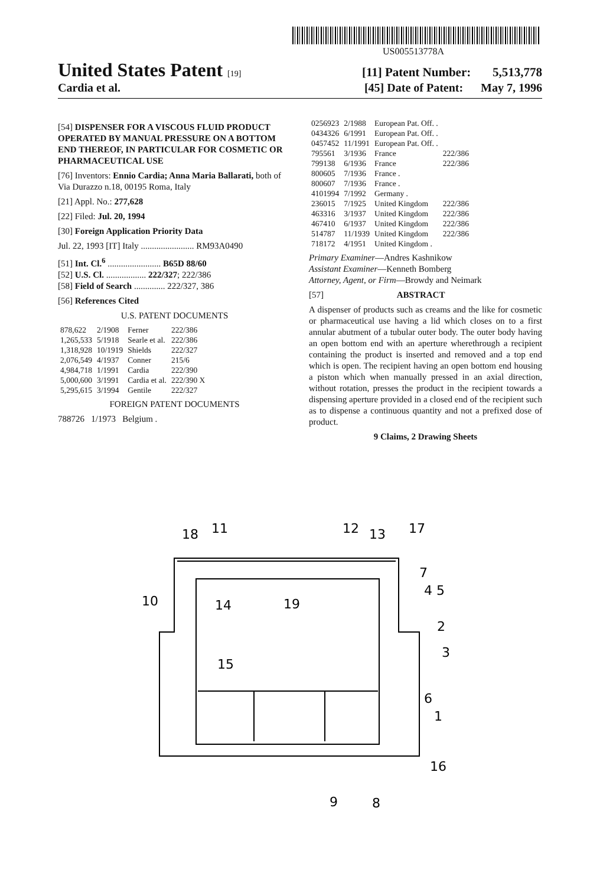US005513778A
United States Patent [19]
[11] Patent Number: 5,513,778
Cardia et al. [45] Date of Patent: May 7, 1996
[54] DISPENSER FOR A VISCOUS FLUID PRODUCT OPERATED BY MANUAL PRESSURE ON A BOTTOM END THEREOF, IN PARTICULAR FOR COSMETIC OR PHARMACEUTICAL USE
[76] Inventors: Ennio Cardia; Anna Maria Ballarati, both of Via Durazzo n.18, 00195 Roma, Italy
[21] Appl. No.: 277,628
[22] Filed: Jul. 20, 1994
[30] Foreign Application Priority Data
Jul. 22, 1993 [IT] Italy ........................ RM93A0490
[51] Int. Cl.<sup>6</sup> ........................ B65D 88/60
[52] U.S. Cl. .................. 222/327; 222/386
[58] Field of Search .............. 222/327, 386
[56] References Cited
U.S. PATENT DOCUMENTS
| 878,622 | 2/1908 | Ferner | 222/386 |
| 1,265,533 | 5/1918 | Searle et al. | 222/386 |
| 1,318,928 | 10/1919 | Shields | 222/327 |
| 2,076,549 | 4/1937 | Conner | 215/6 |
| 4,984,718 | 1/1991 | Cardia | 222/390 |
| 5,000,600 | 3/1991 | Cardia et al. | 222/390 X |
| 5,295,615 | 3/1994 | Gentile | 222/327 |
FOREIGN PATENT DOCUMENTS
788726 1/1973 Belgium .
| 0256923 | 2/1988 | European Pat. Off. . | |
| 0434326 | 6/1991 | European Pat. Off. . | |
| 0457452 | 11/1991 | European Pat. Off. . | |
| 795561 | 3/1936 | France | 222/386 |
| 799138 | 6/1936 | France | 222/386 |
| 800605 | 7/1936 | France . | |
| 800607 | 7/1936 | France . | |
| 4101994 | 7/1992 | Germany . | |
| 236015 | 7/1925 | United Kingdom | 222/386 |
| 463316 | 3/1937 | United Kingdom | 222/386 |
| 467410 | 6/1937 | United Kingdom | 222/386 |
| 514787 | 11/1939 | United Kingdom | 222/386 |
| 718172 | 4/1951 | United Kingdom . | |
Primary Examiner—Andres Kashnikow
Assistant Examiner—Kenneth Bomberg
Attorney, Agent, or Firm—Browdy and Neimark
[57] ABSTRACT
A dispenser of products such as creams and the like for cosmetic or pharmaceutical use having a lid which closes on to a first annular abutment of a tubular outer body. The outer body having an open bottom end with an aperture wherethrough a recipient containing the product is inserted and removed and a top end which is open. The recipient having an open bottom end housing a piston which when manually pressed in an axial direction, without rotation, presses the product in the recipient towards a dispensing aperture provided in a closed end of the recipient such as to dispense a continuous quantity and not a prefixed dose of product.
9 Claims, 2 Drawing Sheets
18
11
12
13
17
7
4 5
2
3
10
14
19
15
6
1
16
9
8